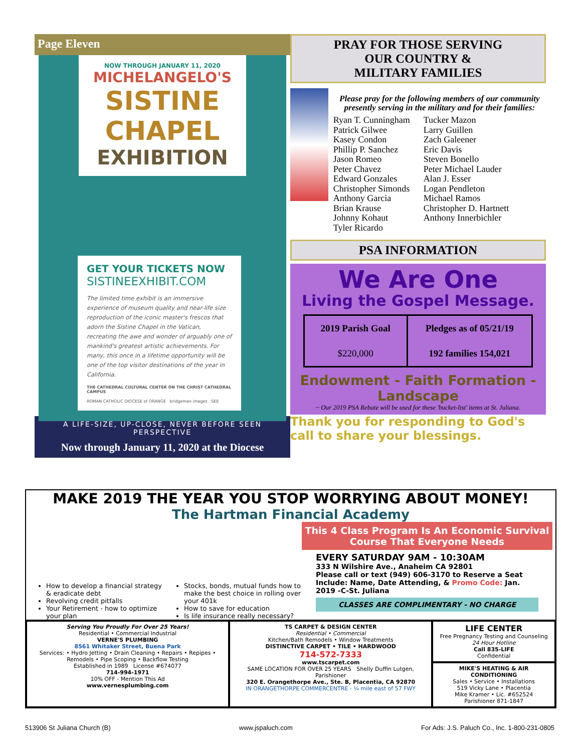Page Eleven
NOW THROUGH JANUARY 11, 2020
MICHELANGELO'S
SISTINE CHAPEL
EXHIBITION
GET YOUR TICKETS NOW
SISTINEEXHIBIT.COM
The limited time exhibit is an immersive experience of museum quality and near-life size reproduction of the iconic master's frescos that adorn the Sistine Chapel in the Vatican, recreating the awe and wonder of arguably one of mankind's greatest artistic achievements. For many, this once in a lifetime opportunity will be one of the top visitor destinations of the year in California.
THE CATHEDRAL CULTURAL CENTER ON THE CHRIST CATHEDRAL CAMPUS
ROMAN CATHOLIC DIOCESE of ORANGE bridgeman images SEE
A LIFE-SIZE, UP-CLOSE, NEVER BEFORE SEEN PERSPECTIVE
Now through January 11, 2020 at the Diocese
PRAY FOR THOSE SERVING
OUR COUNTRY &
MILITARY FAMILIES
Please pray for the following members of our community presently serving in the military and for their families:
Ryan T. Cunningham
Patrick Gilwee
Kasey Condon
Phillip P. Sanchez
Jason Romeo
Peter Chavez
Edward Gonzales
Christopher Simonds
Anthony Garcia
Brian Krause
Johnny Kohaut
Tyler Ricardo
Tucker Mazon
Larry Guillen
Zach Galeener
Eric Davis
Steven Bonello
Peter Michael Lauder
Alan J. Esser
Logan Pendleton
Michael Ramos
Christopher D. Hartnett
Anthony Innerbichler
PSA INFORMATION
We Are One
Living the Gospel Message.
| 2019 Parish Goal | Pledges as of 05/21/19 |
| $220,000 | 192 families 154,021 |
Endowment - Faith Formation - Landscape
~ Our 2019 PSA Rebate will be used for these 'bucket-list' items at St. Juliana.
Thank you for responding to God's call to share your blessings.
MAKE 2019 THE YEAR YOU STOP WORRYING ABOUT MONEY!
The Hartman Financial Academy
How to develop a financial strategy & eradicate debt
Revolving credit pitfalls
Your Retirement - how to optimize your plan
Stocks, bonds, mutual funds how to make the best choice in rolling over your 401k
How to save for education
Is life insurance really necessary?
This 4 Class Program Is An Economic Survival Course That Everyone Needs
EVERY SATURDAY 9AM - 10:30AM
333 N Wilshire Ave., Anaheim CA 92801
Please call or text (949) 606-3170 to Reserve a Seat Include: Name, Date Attending, & Promo Code: Jan. 2019 -C-St. Juliana
CLASSES ARE COMPLIMENTARY - NO CHARGE
Serving You Proudly For Over 25 Years!
Residential • Commercial Industrial
VERNE'S PLUMBING
8561 Whitaker Street, Buena Park
Services: • Hydro Jetting • Drain Cleaning • Repairs • Repipes • Remodels • Pipe Scoping • Backflow Testing
Established in 1989 License #674077
714-994-1971
10% OFF - Mention This Ad
www.vernesplumbing.com
TS CARPET & DESIGN CENTER
Residential • Commercial
Kitchen/Bath Remodels • Window Treatments
DISTINCTIVE CARPET • TILE • HARDWOOD
714-572-7333
www.tscarpet.com
SAME LOCATION FOR OVER 25 YEARS Shelly Duffin Lutgen, Parishioner
320 E. Orangethorpe Ave., Ste. B, Placentia, CA 92870
IN ORANGETHORPE COMMERCENTRE - ¼ mile east of 57 FWY
LIFE CENTER
Free Pregnancy Testing and Counseling
24 Hour Hotline
Call 835-LIFE
Confidential
MIKE'S HEATING & AIR CONDITIONING
Sales • Service • Installations
519 Vicky Lane • Placentia
Mike Kramer • Lic. #652524
Parishioner 871-1847
513906 St Juliana Church (B) www.jspaluch.com For Ads: J.S. Paluch Co., Inc. 1-800-231-0805